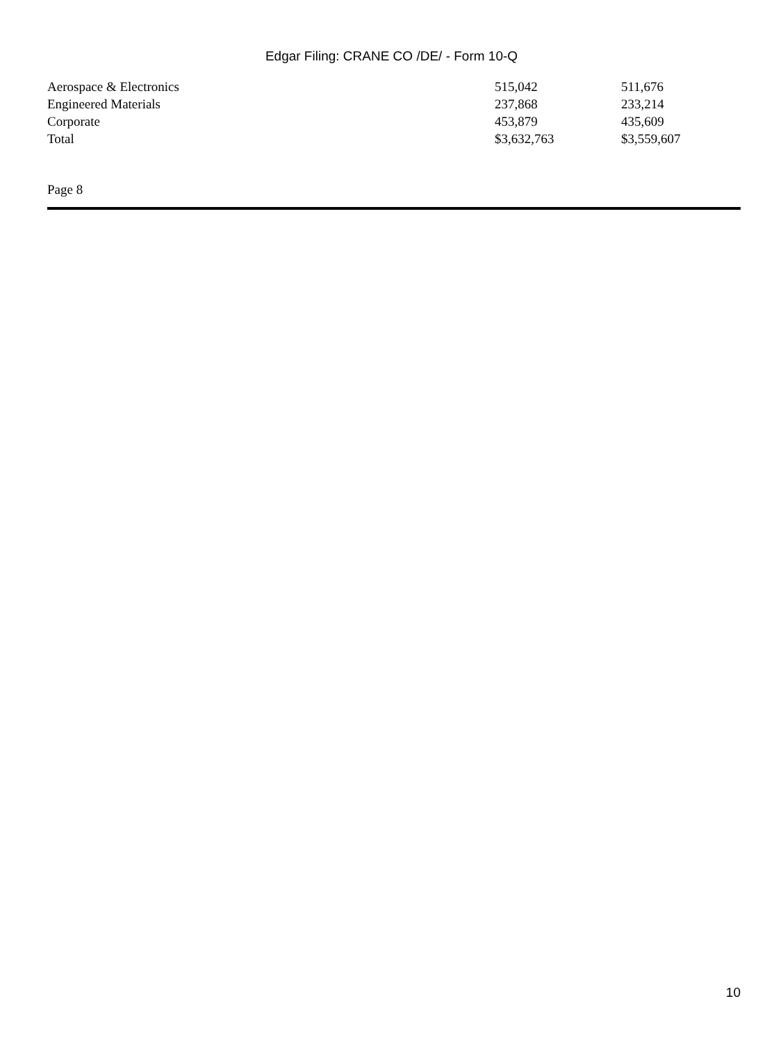Edgar Filing: CRANE CO /DE/ - Form 10-Q
| Aerospace & Electronics | 515,042 | 511,676 |
| Engineered Materials | 237,868 | 233,214 |
| Corporate | 453,879 | 435,609 |
| Total | $3,632,763 | $3,559,607 |
Page 8
10